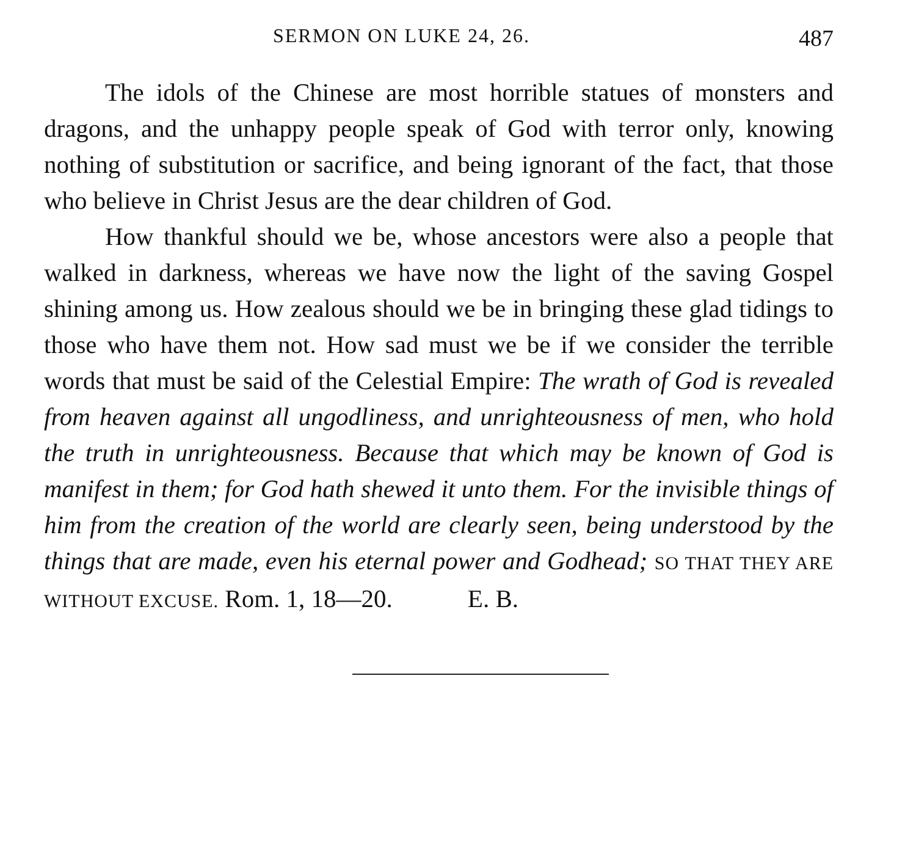SERMON ON LUKE 24, 26. 487
The idols of the Chinese are most horrible statues of monsters and dragons, and the unhappy people speak of God with terror only, knowing nothing of substitution or sacrifice, and being ignorant of the fact, that those who believe in Christ Jesus are the dear children of God.
How thankful should we be, whose ancestors were also a people that walked in darkness, whereas we have now the light of the saving Gospel shining among us. How zealous should we be in bringing these glad tidings to those who have them not. How sad must we be if we consider the terrible words that must be said of the Celestial Empire: The wrath of God is revealed from heaven against all ungodliness, and unrighteousness of men, who hold the truth in unrighteousness. Because that which may be known of God is manifest in them; for God hath shewed it unto them. For the invisible things of him from the creation of the world are clearly seen, being understood by the things that are made, even his eternal power and Godhead; SO THAT THEY ARE WITHOUT EXCUSE. Rom. 1, 18—20. E. B.